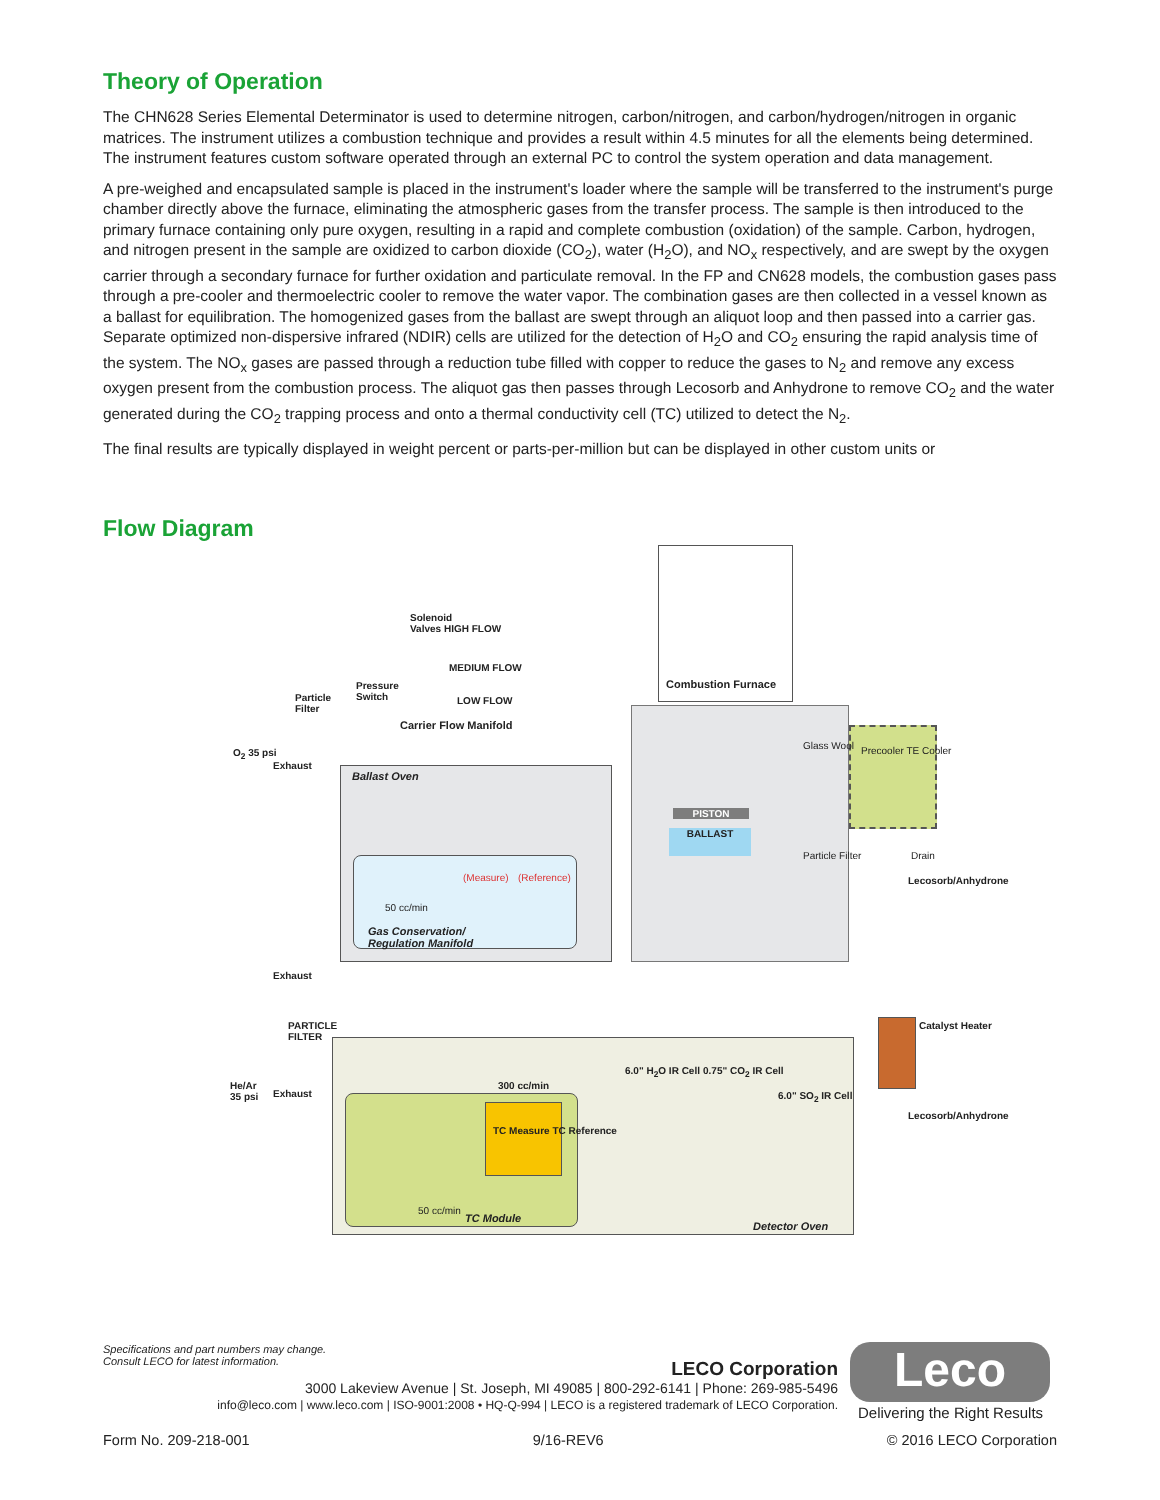Theory of Operation
The CHN628 Series Elemental Determinator is used to determine nitrogen, carbon/nitrogen, and carbon/hydrogen/nitrogen in organic matrices. The instrument utilizes a combustion technique and provides a result within 4.5 minutes for all the elements being determined. The instrument features custom software operated through an external PC to control the system operation and data management.
A pre-weighed and encapsulated sample is placed in the instrument's loader where the sample will be transferred to the instrument's purge chamber directly above the furnace, eliminating the atmospheric gases from the transfer process. The sample is then introduced to the primary furnace containing only pure oxygen, resulting in a rapid and complete combustion (oxidation) of the sample. Carbon, hydrogen, and nitrogen present in the sample are oxidized to carbon dioxide (CO<sub>2</sub>), water (H<sub>2</sub>O), and NO<sub>x</sub> respectively, and are swept by the oxygen carrier through a secondary furnace for further oxidation and particulate removal. In the FP and CN628 models, the combustion gases pass through a pre-cooler and thermoelectric cooler to remove the water vapor. The combination gases are then collected in a vessel known as a ballast for equilibration. The homogenized gases from the ballast are swept through an aliquot loop and then passed into a carrier gas. Separate optimized non-dispersive infrared (NDIR) cells are utilized for the detection of H<sub>2</sub>O and CO<sub>2</sub> ensuring the rapid analysis time of the system. The NO<sub>x</sub> gases are passed through a reduction tube filled with copper to reduce the gases to N<sub>2</sub> and remove any excess oxygen present from the combustion process. The aliquot gas then passes through Lecosorb and Anhydrone to remove CO<sub>2</sub> and the water generated during the CO<sub>2</sub> trapping process and onto a thermal conductivity cell (TC) utilized to detect the N<sub>2</sub>.
The final results are typically displayed in weight percent or parts-per-million but can be displayed in other custom units or
Flow Diagram
Combustion Furnace
Solenoid
Valves HIGH FLOW
MEDIUM FLOW
LOW FLOW
Pressure
Switch
Particle
Filter
Carrier Flow Manifold
O<sub>2</sub> 35 psi
Exhaust
Ballast Oven
PISTON
BALLAST
Gas Conservation/
Regulation Manifold
(Measure) (Reference)
50 cc/min
Precooler TE Cooler
Drain
Glass Wool
Particle Filter
Lecosorb/Anhydrone
Exhaust
PARTICLE
FILTER
He/Ar
35 psi
Exhaust
300 cc/min
TC Measure TC Reference
50 cc/min
TC Module
6.0" H<sub>2</sub>O IR Cell 0.75" CO<sub>2</sub> IR Cell
6.0" SO<sub>2</sub> IR Cell
Detector Oven
Catalyst Heater
Lecosorb/Anhydrone
Specifications and part numbers may change.
Consult LECO for latest information.
LECO Corporation
3000 Lakeview Avenue | St. Joseph, MI 49085 | 800-292-6141 | Phone: 269-985-5496
info@leco.com | www.leco.com | ISO-9001:2008 • HQ-Q-994 | LECO is a registered trademark of LECO Corporation.
Leco
Delivering the Right Results
Form No. 209-218-001 9/16-REV6 © 2016 LECO Corporation